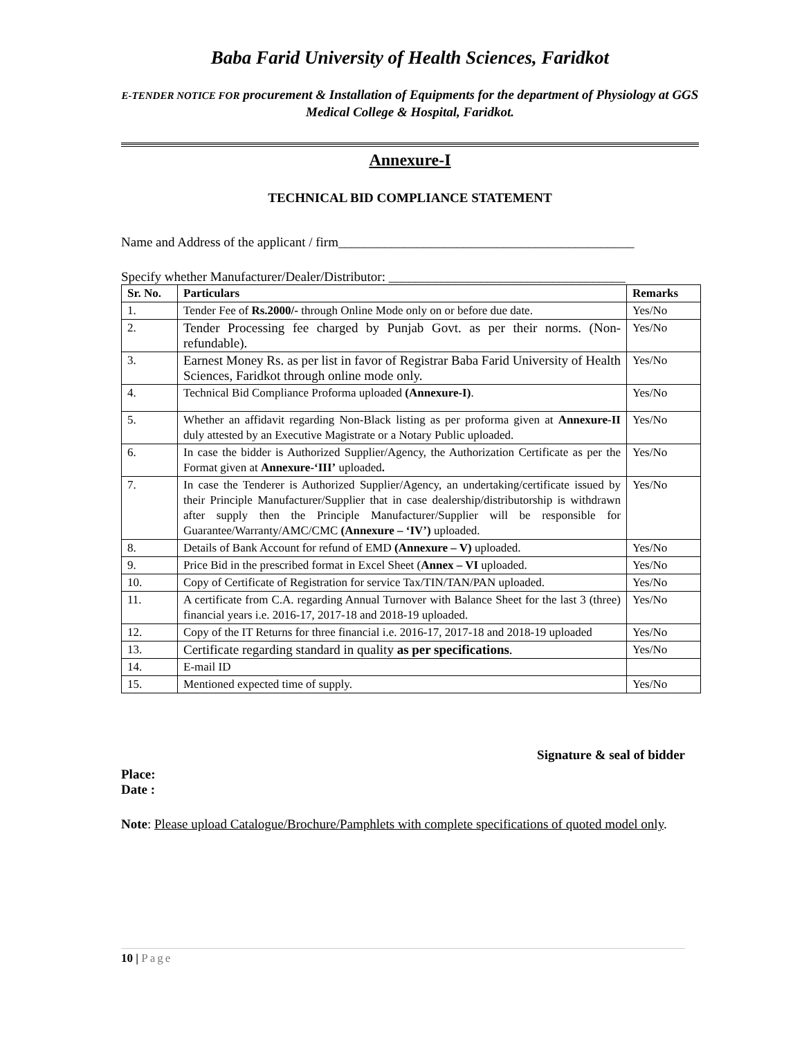Baba Farid University of Health Sciences, Faridkot
E-TENDER NOTICE FOR procurement & Installation of Equipments for the department of Physiology at GGS Medical College & Hospital, Faridkot.
Annexure-I
TECHNICAL BID COMPLIANCE STATEMENT
Name and Address of the applicant / firm_____________________________________________
Specify whether Manufacturer/Dealer/Distributor: ____________________________________
| Sr. No. | Particulars | Remarks |
| --- | --- | --- |
| 1. | Tender Fee of Rs.2000/- through Online Mode only on or before due date. | Yes/No |
| 2. | Tender Processing fee charged by Punjab Govt. as per their norms. (Non-refundable). | Yes/No |
| 3. | Earnest Money Rs. as per list in favor of Registrar Baba Farid University of Health Sciences, Faridkot through online mode only. | Yes/No |
| 4. | Technical Bid Compliance Proforma uploaded (Annexure-I) . | Yes/No |
| 5. | Whether an affidavit regarding Non-Black listing as per proforma given at Annexure-II duly attested by an Executive Magistrate or a Notary Public uploaded. | Yes/No |
| 6. | In case the bidder is Authorized Supplier/Agency, the Authorization Certificate as per the Format given at Annexure-‘III’ uploaded . | Yes/No |
| 7. | In case the Tenderer is Authorized Supplier/Agency, an undertaking/certificate issued by their Principle Manufacturer/Supplier that in case dealership/distributorship is withdrawn after supply then the Principle Manufacturer/Supplier will be responsible for Guarantee/Warranty/AMC/CMC (Annexure – ‘IV’) uploaded. | Yes/No |
| 8. | Details of Bank Account for refund of EMD (Annexure – V) uploaded. | Yes/No |
| 9. | Price Bid in the prescribed format in Excel Sheet ( Annex – VI uploaded. | Yes/No |
| 10. | Copy of Certificate of Registration for service Tax/TIN/TAN/PAN uploaded. | Yes/No |
| 11. | A certificate from C.A. regarding Annual Turnover with Balance Sheet for the last 3 (three) financial years i.e. 2016-17, 2017-18 and 2018-19 uploaded. | Yes/No |
| 12. | Copy of the IT Returns for three financial i.e. 2016-17, 2017-18 and 2018-19 uploaded | Yes/No |
| 13. | Certificate regarding standard in quality as per specifications . | Yes/No |
| 14. | E-mail ID | |
| 15. | Mentioned expected time of supply. | Yes/No |
Signature & seal of bidder
Place:
Date :
Note: Please upload Catalogue/Brochure/Pamphlets with complete specifications of quoted model only.
10 | Page